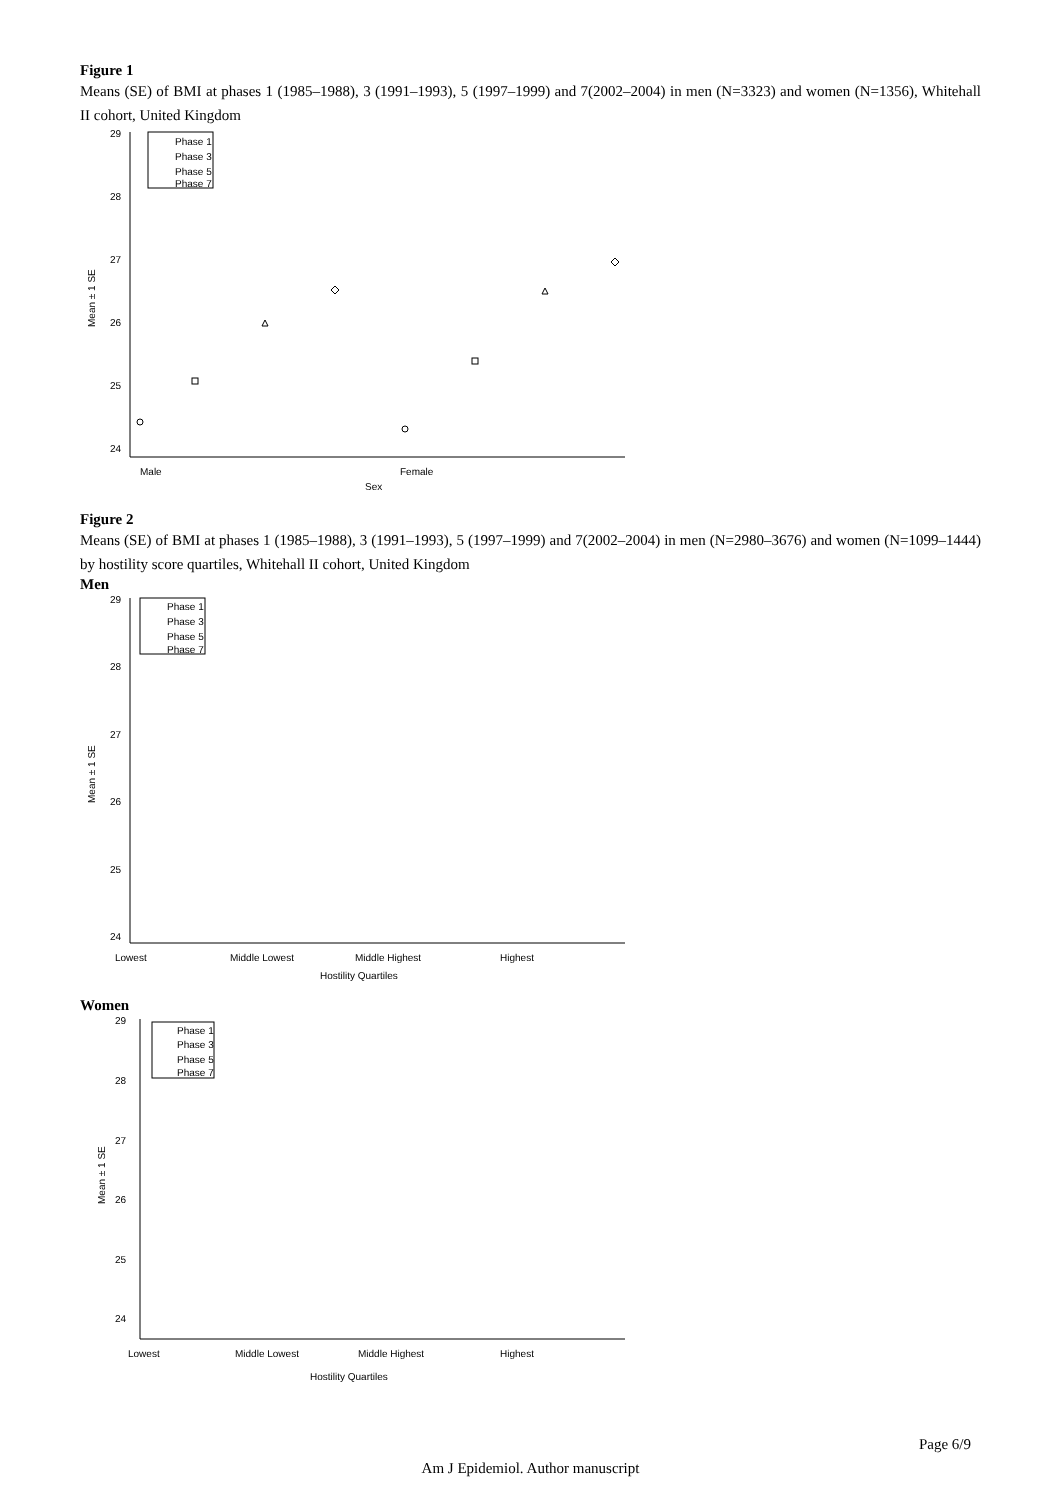Figure 1
Means (SE) of BMI at phases 1 (1985–1988), 3 (1991–1993), 5 (1997–1999) and 7(2002–2004) in men (N=3323) and women (N=1356), Whitehall II cohort, United Kingdom
29
28
27
26
25
24
Mean ± 1 SE
Phase 1
Phase 3
Phase 5
Phase 7
Male
Female
Sex
Figure 2
Means (SE) of BMI at phases 1 (1985–1988), 3 (1991–1993), 5 (1997–1999) and 7(2002–2004) in men (N=2980–3676) and women (N=1099–1444) by hostility score quartiles, Whitehall II cohort, United Kingdom
Men
29
28
27
26
25
24
Mean ± 1 SE
Phase 1
Phase 3
Phase 5
Phase 7
Lowest
Middle Lowest
Middle Highest
Highest
Hostility Quartiles
Women
29
28
27
26
25
24
Mean ± 1 SE
Phase 1
Phase 3
Phase 5
Phase 7
Lowest
Middle Lowest
Middle Highest
Highest
Hostility Quartiles
Page 6/9
Am J Epidemiol. Author manuscript